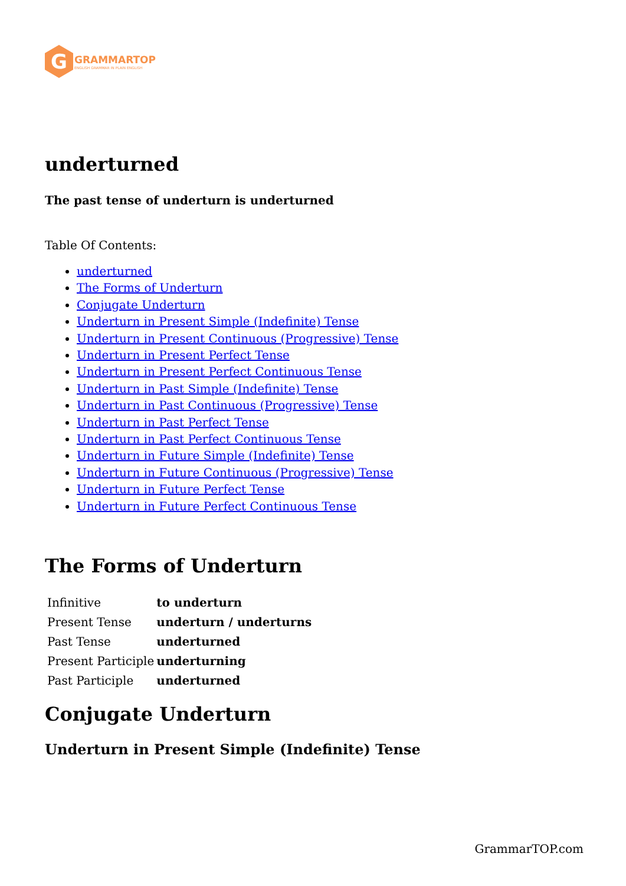G
GRAMMARTOP
ENGLISH GRAMMAR IN PLAIN ENGLISH
underturned
The past tense of underturn is underturned
Table Of Contents:
underturned
The Forms of Underturn
Conjugate Underturn
Underturn in Present Simple (Indefinite) Tense
Underturn in Present Continuous (Progressive) Tense
Underturn in Present Perfect Tense
Underturn in Present Perfect Continuous Tense
Underturn in Past Simple (Indefinite) Tense
Underturn in Past Continuous (Progressive) Tense
Underturn in Past Perfect Tense
Underturn in Past Perfect Continuous Tense
Underturn in Future Simple (Indefinite) Tense
Underturn in Future Continuous (Progressive) Tense
Underturn in Future Perfect Tense
Underturn in Future Perfect Continuous Tense
The Forms of Underturn
| Infinitive | to underturn |
| Present Tense | underturn / underturns |
| Past Tense | underturned |
| Present Participle | underturning |
| Past Participle | underturned |
Conjugate Underturn
Underturn in Present Simple (Indefinite) Tense
GrammarTOP.com